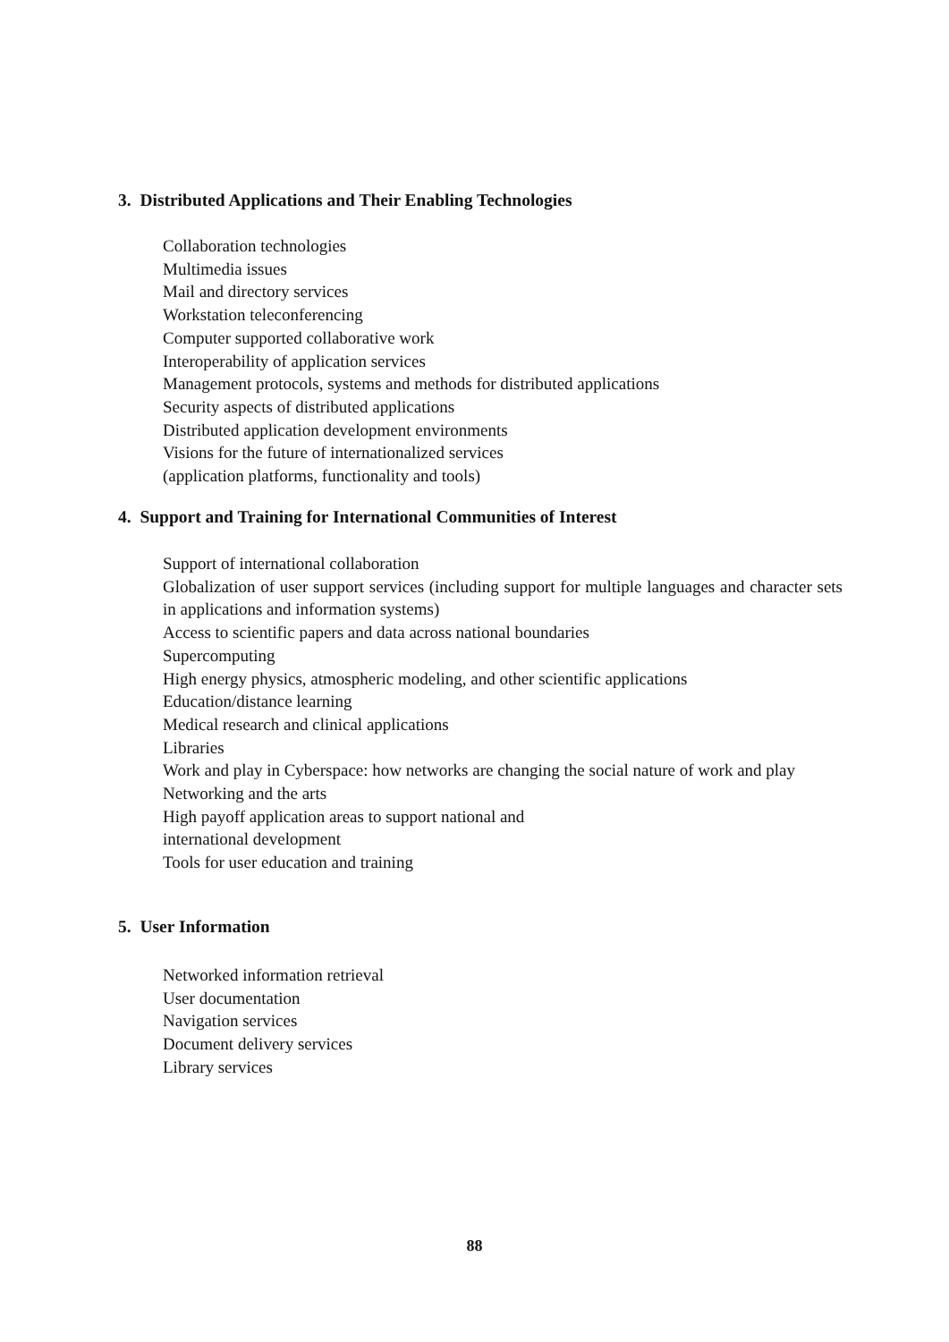3. Distributed Applications and Their Enabling Technologies
Collaboration technologies
Multimedia issues
Mail and directory services
Workstation teleconferencing
Computer supported collaborative work
Interoperability of application services
Management protocols, systems and methods for distributed applications
Security aspects of distributed applications
Distributed application development environments
Visions for the future of internationalized services
(application platforms, functionality and tools)
4. Support and Training for International Communities of Interest
Support of international collaboration
Globalization of user support services (including support for multiple languages and character sets in applications and information systems)
Access to scientific papers and data across national boundaries
Supercomputing
High energy physics, atmospheric modeling, and other scientific applications
Education/distance learning
Medical research and clinical applications
Libraries
Work and play in Cyberspace: how networks are changing the social nature of work and play
Networking and the arts
High payoff application areas to support national and
international development
Tools for user education and training
5. User Information
Networked information retrieval
User documentation
Navigation services
Document delivery services
Library services
88